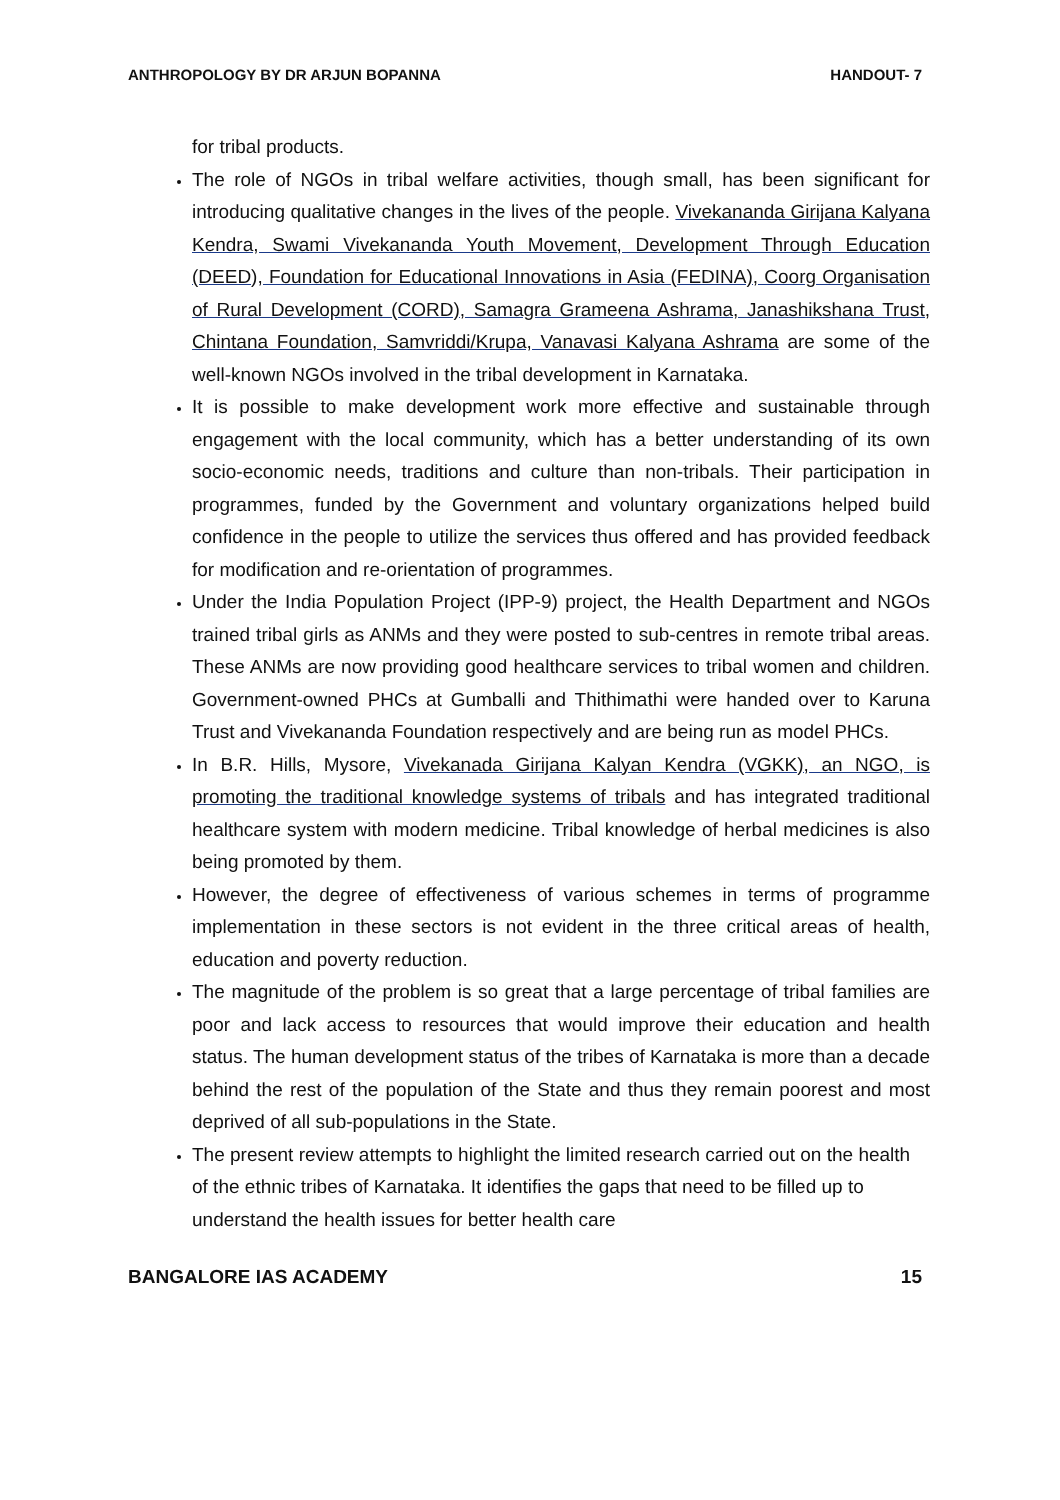ANTHROPOLOGY BY DR ARJUN BOPANNA HANDOUT- 7
for tribal products.
The role of NGOs in tribal welfare activities, though small, has been significant for introducing qualitative changes in the lives of the people. Vivekananda Girijana Kalyana Kendra, Swami Vivekananda Youth Movement, Development Through Education (DEED), Foundation for Educational Innovations in Asia (FEDINA), Coorg Organisation of Rural Development (CORD), Samagra Grameena Ashrama, Janashikshana Trust, Chintana Foundation, Samvriddi/Krupa, Vanavasi Kalyana Ashrama are some of the well-known NGOs involved in the tribal development in Karnataka.
It is possible to make development work more effective and sustainable through engagement with the local community, which has a better understanding of its own socio-economic needs, traditions and culture than non-tribals. Their participation in programmes, funded by the Government and voluntary organizations helped build confidence in the people to utilize the services thus offered and has provided feedback for modification and re-orientation of programmes.
Under the India Population Project (IPP-9) project, the Health Department and NGOs trained tribal girls as ANMs and they were posted to sub-centres in remote tribal areas. These ANMs are now providing good healthcare services to tribal women and children. Government-owned PHCs at Gumballi and Thithimathi were handed over to Karuna Trust and Vivekananda Foundation respectively and are being run as model PHCs.
In B.R. Hills, Mysore, Vivekanada Girijana Kalyan Kendra (VGKK), an NGO, is promoting the traditional knowledge systems of tribals and has integrated traditional healthcare system with modern medicine. Tribal knowledge of herbal medicines is also being promoted by them.
However, the degree of effectiveness of various schemes in terms of programme implementation in these sectors is not evident in the three critical areas of health, education and poverty reduction.
The magnitude of the problem is so great that a large percentage of tribal families are poor and lack access to resources that would improve their education and health status. The human development status of the tribes of Karnataka is more than a decade behind the rest of the population of the State and thus they remain poorest and most deprived of all sub-populations in the State.
The present review attempts to highlight the limited research carried out on the health of the ethnic tribes of Karnataka. It identifies the gaps that need to be filled up to understand the health issues for better health care
BANGALORE IAS ACADEMY 15